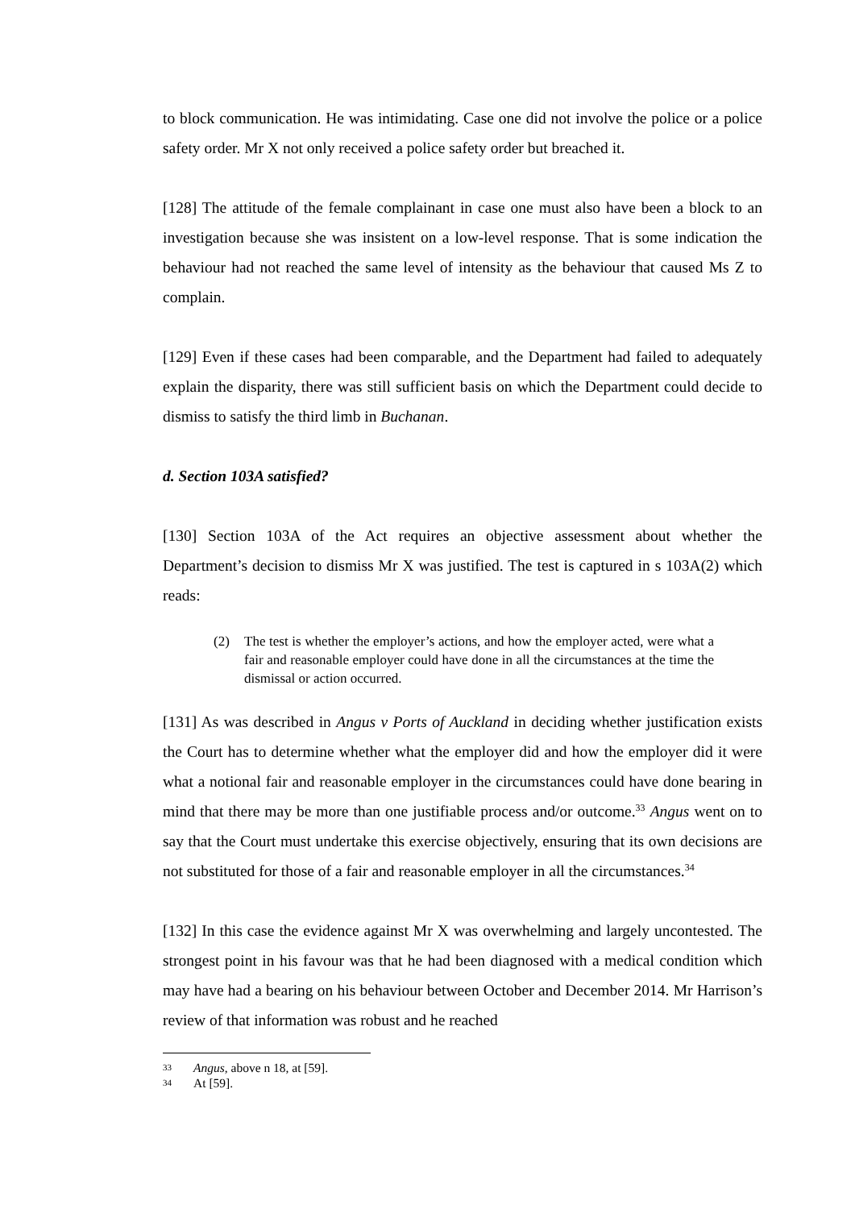to block communication. He was intimidating. Case one did not involve the police or a police safety order. Mr X not only received a police safety order but breached it.
[128] The attitude of the female complainant in case one must also have been a block to an investigation because she was insistent on a low-level response. That is some indication the behaviour had not reached the same level of intensity as the behaviour that caused Ms Z to complain.
[129] Even if these cases had been comparable, and the Department had failed to adequately explain the disparity, there was still sufficient basis on which the Department could decide to dismiss to satisfy the third limb in Buchanan.
d. Section 103A satisfied?
[130] Section 103A of the Act requires an objective assessment about whether the Department’s decision to dismiss Mr X was justified. The test is captured in s 103A(2) which reads:
(2) The test is whether the employer’s actions, and how the employer acted, were what a fair and reasonable employer could have done in all the circumstances at the time the dismissal or action occurred.
[131] As was described in Angus v Ports of Auckland in deciding whether justification exists the Court has to determine whether what the employer did and how the employer did it were what a notional fair and reasonable employer in the circumstances could have done bearing in mind that there may be more than one justifiable process and/or outcome.<sup>33</sup> Angus went on to say that the Court must undertake this exercise objectively, ensuring that its own decisions are not substituted for those of a fair and reasonable employer in all the circumstances.<sup>34</sup>
[132] In this case the evidence against Mr X was overwhelming and largely uncontested. The strongest point in his favour was that he had been diagnosed with a medical condition which may have had a bearing on his behaviour between October and December 2014. Mr Harrison’s review of that information was robust and he reached
33
Angus, above n 18, at [59].
34
At [59].